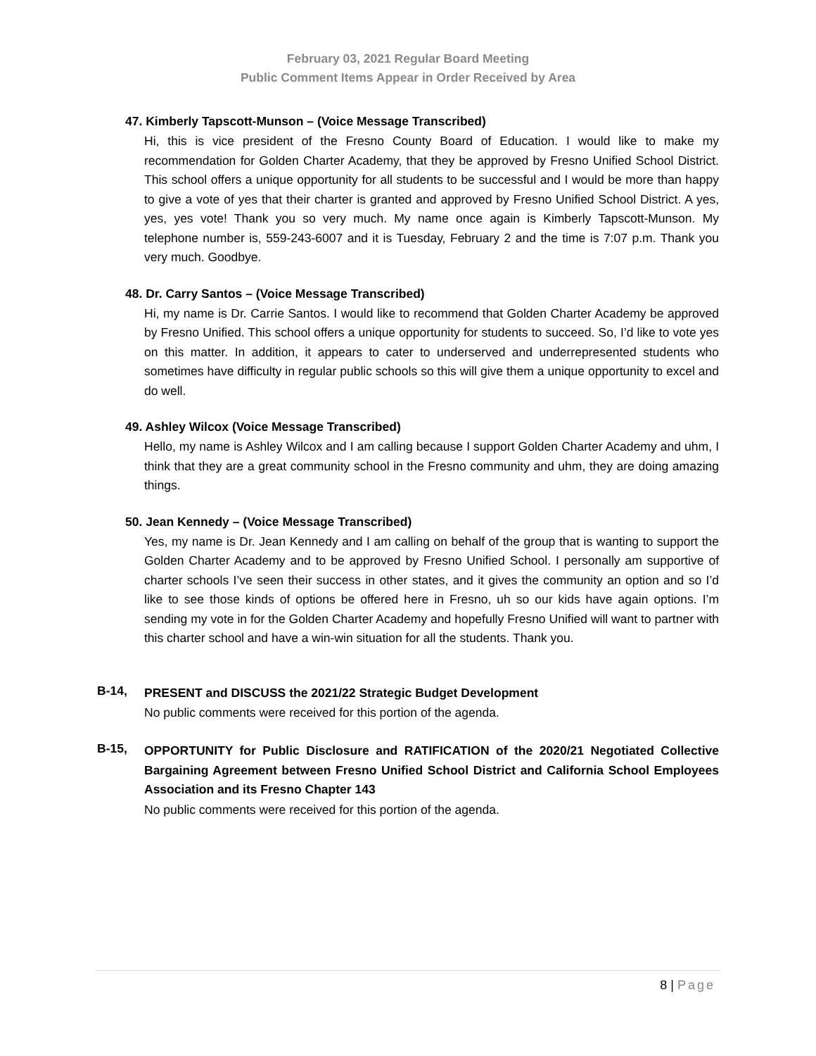February 03, 2021 Regular Board Meeting
Public Comment Items Appear in Order Received by Area
47. Kimberly Tapscott-Munson – (Voice Message Transcribed)
Hi, this is vice president of the Fresno County Board of Education. I would like to make my recommendation for Golden Charter Academy, that they be approved by Fresno Unified School District. This school offers a unique opportunity for all students to be successful and I would be more than happy to give a vote of yes that their charter is granted and approved by Fresno Unified School District. A yes, yes, yes vote! Thank you so very much. My name once again is Kimberly Tapscott-Munson. My telephone number is, 559-243-6007 and it is Tuesday, February 2 and the time is 7:07 p.m. Thank you very much. Goodbye.
48. Dr. Carry Santos – (Voice Message Transcribed)
Hi, my name is Dr. Carrie Santos. I would like to recommend that Golden Charter Academy be approved by Fresno Unified. This school offers a unique opportunity for students to succeed. So, I’d like to vote yes on this matter. In addition, it appears to cater to underserved and underrepresented students who sometimes have difficulty in regular public schools so this will give them a unique opportunity to excel and do well.
49. Ashley Wilcox (Voice Message Transcribed)
Hello, my name is Ashley Wilcox and I am calling because I support Golden Charter Academy and uhm, I think that they are a great community school in the Fresno community and uhm, they are doing amazing things.
50. Jean Kennedy – (Voice Message Transcribed)
Yes, my name is Dr. Jean Kennedy and I am calling on behalf of the group that is wanting to support the Golden Charter Academy and to be approved by Fresno Unified School. I personally am supportive of charter schools I’ve seen their success in other states, and it gives the community an option and so I’d like to see those kinds of options be offered here in Fresno, uh so our kids have again options. I’m sending my vote in for the Golden Charter Academy and hopefully Fresno Unified will want to partner with this charter school and have a win-win situation for all the students. Thank you.
B-14,
PRESENT and DISCUSS the 2021/22 Strategic Budget Development
No public comments were received for this portion of the agenda.
B-15,
OPPORTUNITY for Public Disclosure and RATIFICATION of the 2020/21 Negotiated Collective Bargaining Agreement between Fresno Unified School District and California School Employees Association and its Fresno Chapter 143
No public comments were received for this portion of the agenda.
8 | Page